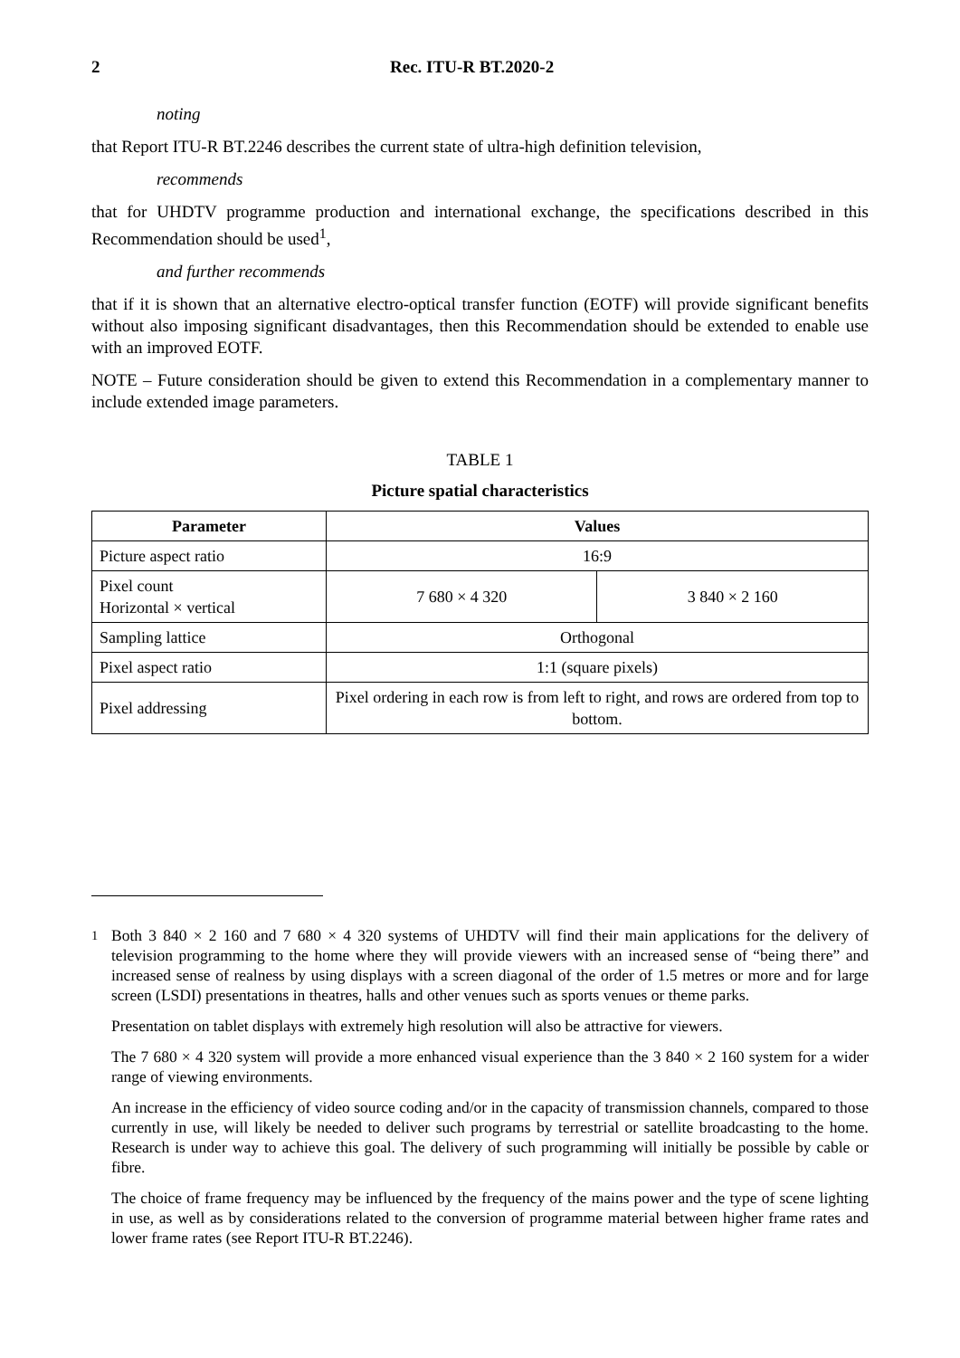2 Rec. ITU-R BT.2020-2
noting
that Report ITU-R BT.2246 describes the current state of ultra-high definition television,
recommends
that for UHDTV programme production and international exchange, the specifications described in this Recommendation should be used<sup>1</sup>,
and further recommends
that if it is shown that an alternative electro-optical transfer function (EOTF) will provide significant benefits without also imposing significant disadvantages, then this Recommendation should be extended to enable use with an improved EOTF.
NOTE – Future consideration should be given to extend this Recommendation in a complementary manner to include extended image parameters.
TABLE 1
Picture spatial characteristics
| Parameter | Values | |
| --- | --- | --- |
| Picture aspect ratio | 16:9 | |
| Pixel count Horizontal × vertical | 7 680 × 4 320 | 3 840 × 2 160 |
| Sampling lattice | Orthogonal | |
| Pixel aspect ratio | 1:1 (square pixels) | |
| Pixel addressing | Pixel ordering in each row is from left to right, and rows are ordered from top to bottom. | |
<sup>1</sup> Both 3 840 × 2 160 and 7 680 × 4 320 systems of UHDTV will find their main applications for the delivery of television programming to the home where they will provide viewers with an increased sense of “being there” and increased sense of realness by using displays with a screen diagonal of the order of 1.5 metres or more and for large screen (LSDI) presentations in theatres, halls and other venues such as sports venues or theme parks.
Presentation on tablet displays with extremely high resolution will also be attractive for viewers.
The 7 680 × 4 320 system will provide a more enhanced visual experience than the 3 840 × 2 160 system for a wider range of viewing environments.
An increase in the efficiency of video source coding and/or in the capacity of transmission channels, compared to those currently in use, will likely be needed to deliver such programs by terrestrial or satellite broadcasting to the home. Research is under way to achieve this goal. The delivery of such programming will initially be possible by cable or fibre.
The choice of frame frequency may be influenced by the frequency of the mains power and the type of scene lighting in use, as well as by considerations related to the conversion of programme material between higher frame rates and lower frame rates (see Report ITU-R BT.2246).